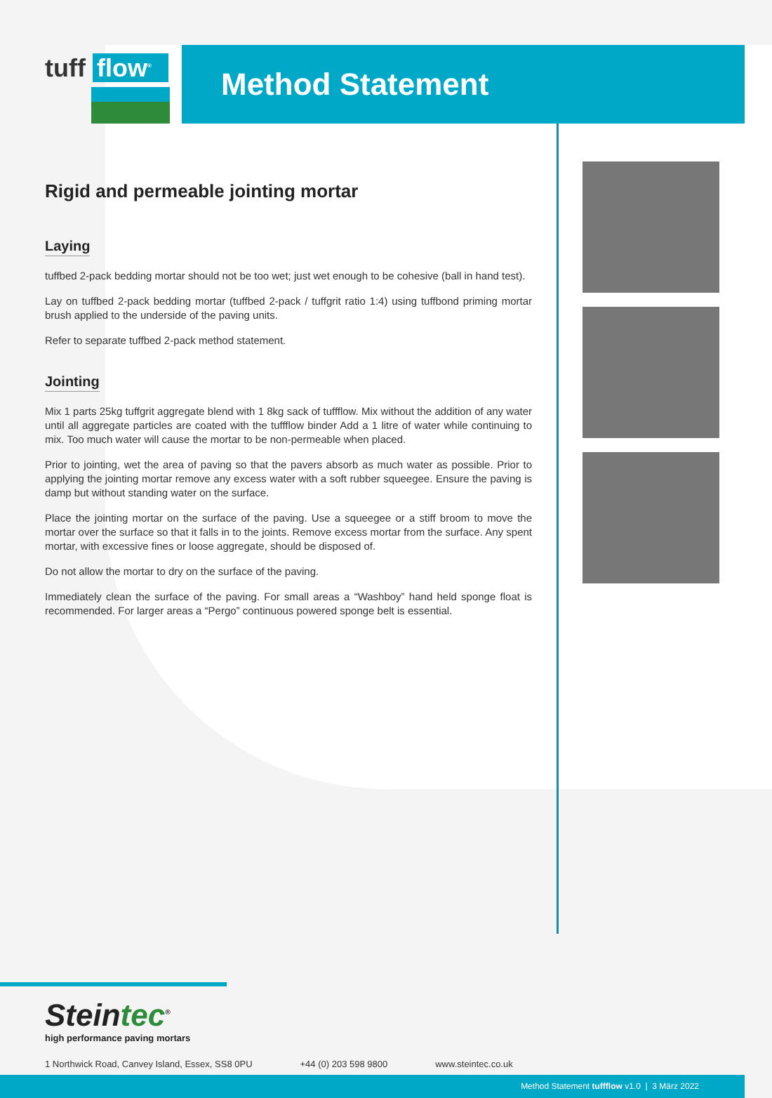tuff flow<sup>®</sup>
Method Statement
Rigid and permeable jointing mortar
Laying
tuffbed 2-pack bedding mortar should not be too wet; just wet enough to be cohesive (ball in hand test).
Lay on tuffbed 2-pack bedding mortar (tuffbed 2-pack / tuffgrit ratio 1:4) using tuffbond priming mortar brush applied to the underside of the paving units.
Refer to separate tuffbed 2-pack method statement.
Jointing
Mix 1 parts 25kg tuffgrit aggregate blend with 1 8kg sack of tuffflow. Mix without the addition of any water until all aggregate particles are coated with the tuffflow binder Add a 1 litre of water while continuing to mix. Too much water will cause the mortar to be non-permeable when placed.
Prior to jointing, wet the area of paving so that the pavers absorb as much water as possible. Prior to applying the jointing mortar remove any excess water with a soft rubber squeegee. Ensure the paving is damp but without standing water on the surface.
Place the jointing mortar on the surface of the paving. Use a squeegee or a stiff broom to move the mortar over the surface so that it falls in to the joints. Remove excess mortar from the surface. Any spent mortar, with excessive fines or loose aggregate, should be disposed of.
Do not allow the mortar to dry on the surface of the paving.
Immediately clean the surface of the paving. For small areas a “Washboy” hand held sponge float is recommended. For larger areas a “Pergo” continuous powered sponge belt is essential.
Steintec<sup>®</sup>
high performance paving mortars
1 Northwick Road, Canvey Island, Essex, SS8 0PU +44 (0) 203 598 9800 www.steintec.co.uk
Method Statement tuffflow v1.0 | 3 März 2022